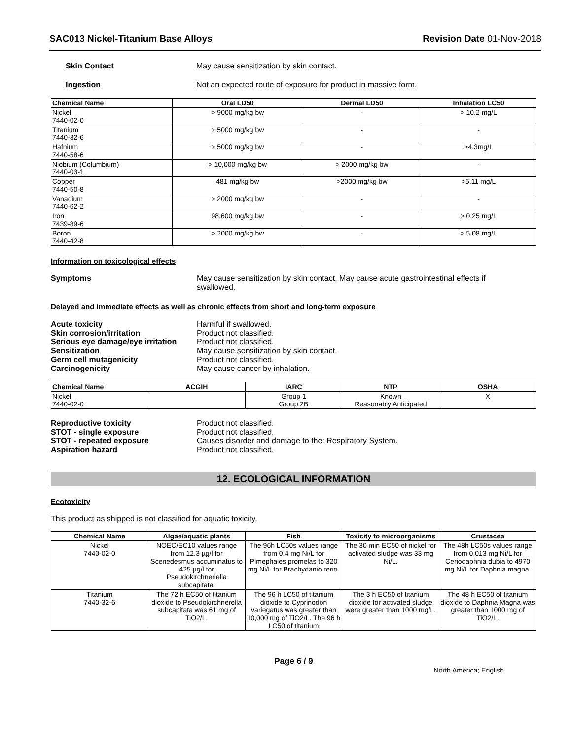SAC013 Nickel-Titanium Base Alloys Revision Date 01-Nov-2018
Skin Contact May cause sensitization by skin contact.
Ingestion Not an expected route of exposure for product in massive form.
| Chemical Name | Oral LD50 | Dermal LD50 | Inhalation LC50 |
| --- | --- | --- | --- |
| Nickel 7440-02-0 | > 9000 mg/kg bw | - | > 10.2 mg/L |
| Titanium 7440-32-6 | > 5000 mg/kg bw | - | - |
| Hafnium 7440-58-6 | > 5000 mg/kg bw | - | >4.3mg/L |
| Niobium (Columbium) 7440-03-1 | > 10,000 mg/kg bw | > 2000 mg/kg bw | - |
| Copper 7440-50-8 | 481 mg/kg bw | >2000 mg/kg bw | >5.11 mg/L |
| Vanadium 7440-62-2 | > 2000 mg/kg bw | - | - |
| Iron 7439-89-6 | 98,600 mg/kg bw | - | > 0.25 mg/L |
| Boron 7440-42-8 | > 2000 mg/kg bw | - | > 5.08 mg/L |
Information on toxicological effects
Symptoms May cause sensitization by skin contact. May cause acute gastrointestinal effects if swallowed.
Delayed and immediate effects as well as chronic effects from short and long-term exposure
Acute toxicity Harmful if swallowed.
Skin corrosion/irritation Product not classified.
Serious eye damage/eye irritation
Product not classified.
Sensitization May cause sensitization by skin contact.
Germ cell mutagenicity Product not classified.
Carcinogenicity May cause cancer by inhalation.
| Chemical Name | ACGIH | IARC | NTP | OSHA |
| --- | --- | --- | --- | --- |
| Nickel 7440-02-0 | | Group 1 Group 2B | Known Reasonably Anticipated | X |
Reproductive toxicity Product not classified.
STOT - single exposure Product not classified.
STOT - repeated exposure Causes disorder and damage to the: Respiratory System.
Aspiration hazard Product not classified.
12. ECOLOGICAL INFORMATION
Ecotoxicity
This product as shipped is not classified for aquatic toxicity.
| Chemical Name | Algae/aquatic plants | Fish | Toxicity to microorganisms | Crustacea |
| --- | --- | --- | --- | --- |
| Nickel 7440-02-0 | NOEC/EC10 values range from 12.3 µg/l for Scenedesmus accuminatus to 425 µg/l for Pseudokirchneriella subcapitata. | The 96h LC50s values range from 0.4 mg Ni/L for Pimephales promelas to 320 mg Ni/L for Brachydanio rerio. | The 30 min EC50 of nickel for activated sludge was 33 mg Ni/L. | The 48h LC50s values range from 0.013 mg Ni/L for Ceriodaphnia dubia to 4970 mg Ni/L for Daphnia magna. |
| Titanium 7440-32-6 | The 72 h EC50 of titanium dioxide to Pseudokirchnerella subcapitata was 61 mg of TiO2/L. | The 96 h LC50 of titanium dioxide to Cyprinodon variegatus was greater than 10,000 mg of TiO2/L. The 96 h LC50 of titanium | The 3 h EC50 of titanium dioxide for activated sludge were greater than 1000 mg/L. | The 48 h EC50 of titanium dioxide to Daphnia Magna was greater than 1000 mg of TiO2/L. |
Page 6 / 9
North America; English